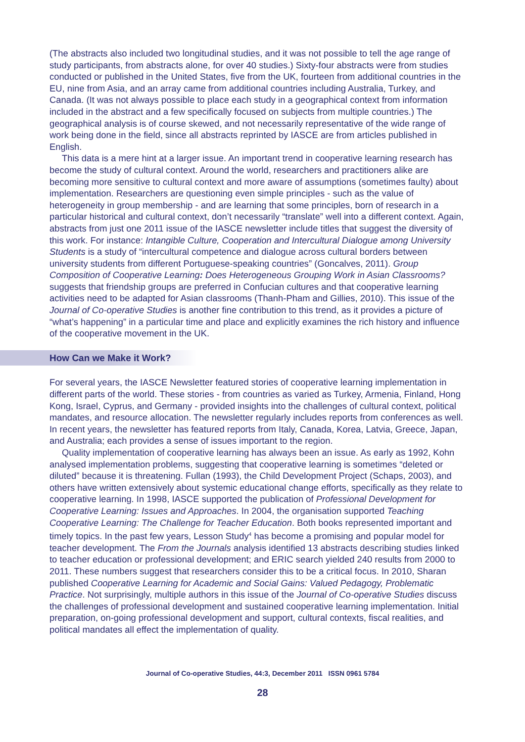(The abstracts also included two longitudinal studies, and it was not possible to tell the age range of study participants, from abstracts alone, for over 40 studies.) Sixty-four abstracts were from studies conducted or published in the United States, five from the UK, fourteen from additional countries in the EU, nine from Asia, and an array came from additional countries including Australia, Turkey, and Canada. (It was not always possible to place each study in a geographical context from information included in the abstract and a few specifically focused on subjects from multiple countries.) The geographical analysis is of course skewed, and not necessarily representative of the wide range of work being done in the field, since all abstracts reprinted by IASCE are from articles published in English.
This data is a mere hint at a larger issue. An important trend in cooperative learning research has become the study of cultural context. Around the world, researchers and practitioners alike are becoming more sensitive to cultural context and more aware of assumptions (sometimes faulty) about implementation. Researchers are questioning even simple principles - such as the value of heterogeneity in group membership - and are learning that some principles, born of research in a particular historical and cultural context, don’t necessarily “translate” well into a different context. Again, abstracts from just one 2011 issue of the IASCE newsletter include titles that suggest the diversity of this work. For instance: Intangible Culture, Cooperation and Intercultural Dialogue among University Students is a study of “intercultural competence and dialogue across cultural borders between university students from different Portuguese-speaking countries” (Goncalves, 2011). Group Composition of Cooperative Learning: Does Heterogeneous Grouping Work in Asian Classrooms? suggests that friendship groups are preferred in Confucian cultures and that cooperative learning activities need to be adapted for Asian classrooms (Thanh-Pham and Gillies, 2010). This issue of the Journal of Co-operative Studies is another fine contribution to this trend, as it provides a picture of “what’s happening” in a particular time and place and explicitly examines the rich history and influence of the cooperative movement in the UK.
How Can we Make it Work?
For several years, the IASCE Newsletter featured stories of cooperative learning implementation in different parts of the world. These stories - from countries as varied as Turkey, Armenia, Finland, Hong Kong, Israel, Cyprus, and Germany - provided insights into the challenges of cultural context, political mandates, and resource allocation. The newsletter regularly includes reports from conferences as well. In recent years, the newsletter has featured reports from Italy, Canada, Korea, Latvia, Greece, Japan, and Australia; each provides a sense of issues important to the region.
Quality implementation of cooperative learning has always been an issue. As early as 1992, Kohn analysed implementation problems, suggesting that cooperative learning is sometimes “deleted or diluted” because it is threatening. Fullan (1993), the Child Development Project (Schaps, 2003), and others have written extensively about systemic educational change efforts, specifically as they relate to cooperative learning. In 1998, IASCE supported the publication of Professional Development for Cooperative Learning: Issues and Approaches. In 2004, the organisation supported Teaching Cooperative Learning: The Challenge for Teacher Education. Both books represented important and timely topics. In the past few years, Lesson Study<sup>4</sup> has become a promising and popular model for teacher development. The From the Journals analysis identified 13 abstracts describing studies linked to teacher education or professional development; and ERIC search yielded 240 results from 2000 to 2011. These numbers suggest that researchers consider this to be a critical focus. In 2010, Sharan published Cooperative Learning for Academic and Social Gains: Valued Pedagogy, Problematic Practice. Not surprisingly, multiple authors in this issue of the Journal of Co-operative Studies discuss the challenges of professional development and sustained cooperative learning implementation. Initial preparation, on-going professional development and support, cultural contexts, fiscal realities, and political mandates all effect the implementation of quality.
Journal of Co-operative Studies, 44:3, December 2011 ISSN 0961 5784
28